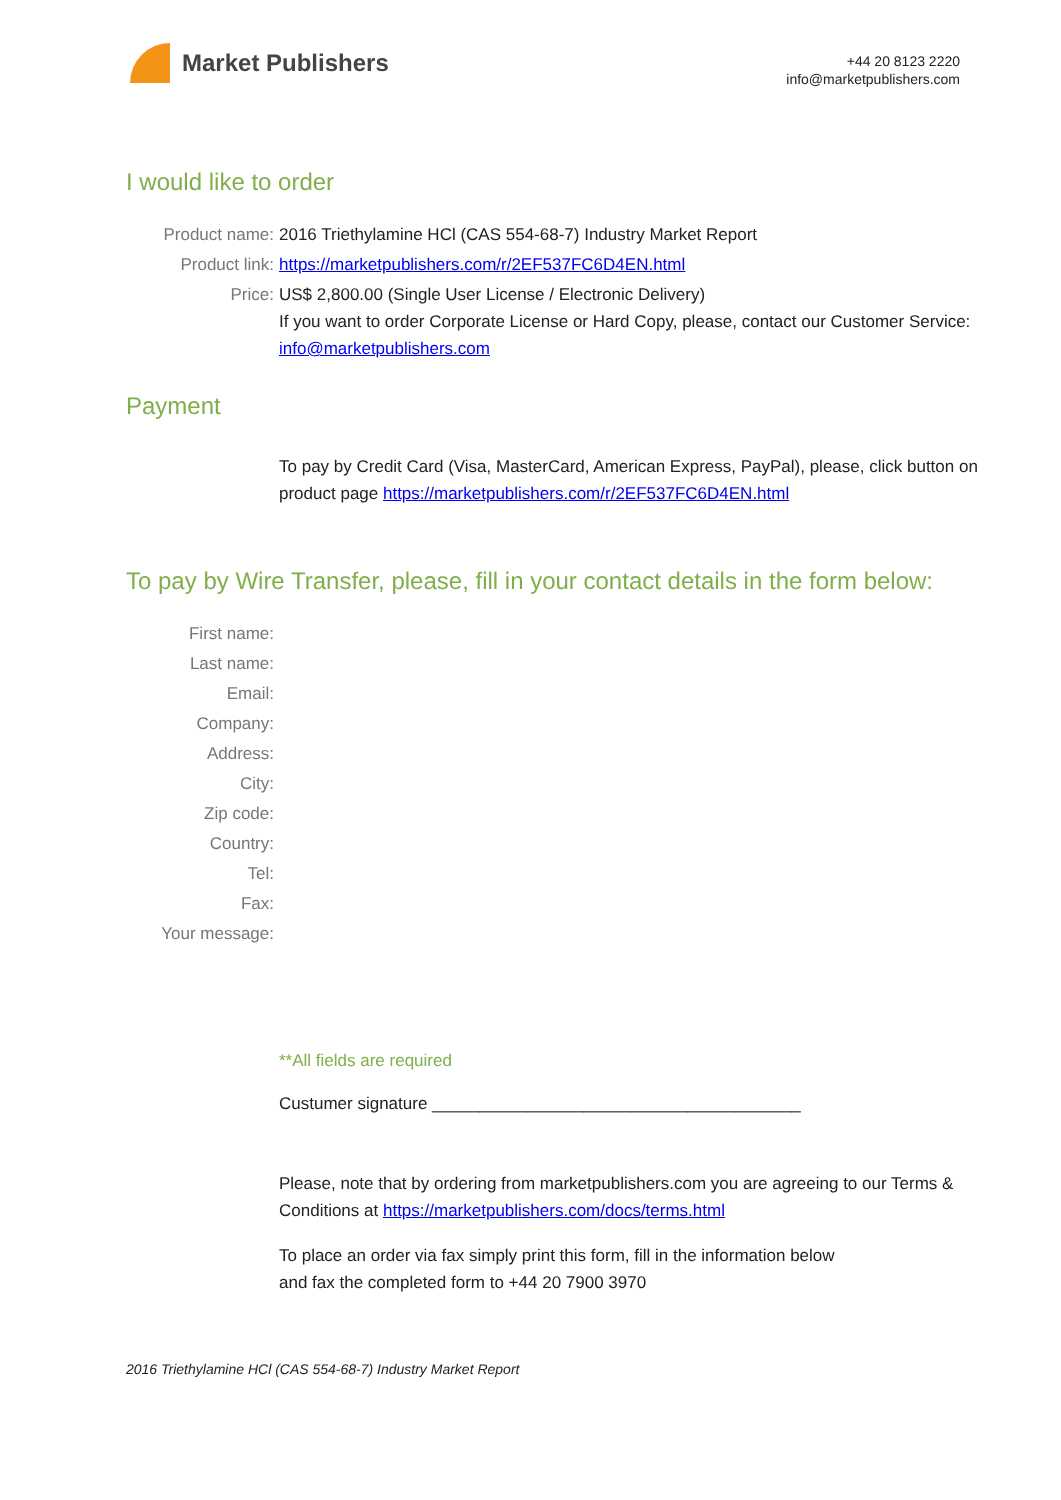Market Publishers
+44 20 8123 2220
info@marketpublishers.com
I would like to order
Product name: 2016 Triethylamine HCl (CAS 554-68-7) Industry Market Report
Product link: https://marketpublishers.com/r/2EF537FC6D4EN.html
Price: US$ 2,800.00 (Single User License / Electronic Delivery)
If you want to order Corporate License or Hard Copy, please, contact our Customer Service:
info@marketpublishers.com
Payment
To pay by Credit Card (Visa, MasterCard, American Express, PayPal), please, click button on product page https://marketpublishers.com/r/2EF537FC6D4EN.html
To pay by Wire Transfer, please, fill in your contact details in the form below:
First name:
Last name:
Email:
Company:
Address:
City:
Zip code:
Country:
Tel:
Fax:
Your message:
**All fields are required
Custumer signature _______________________________________
Please, note that by ordering from marketpublishers.com you are agreeing to our Terms & Conditions at https://marketpublishers.com/docs/terms.html
To place an order via fax simply print this form, fill in the information below
and fax the completed form to +44 20 7900 3970
2016 Triethylamine HCl (CAS 554-68-7) Industry Market Report